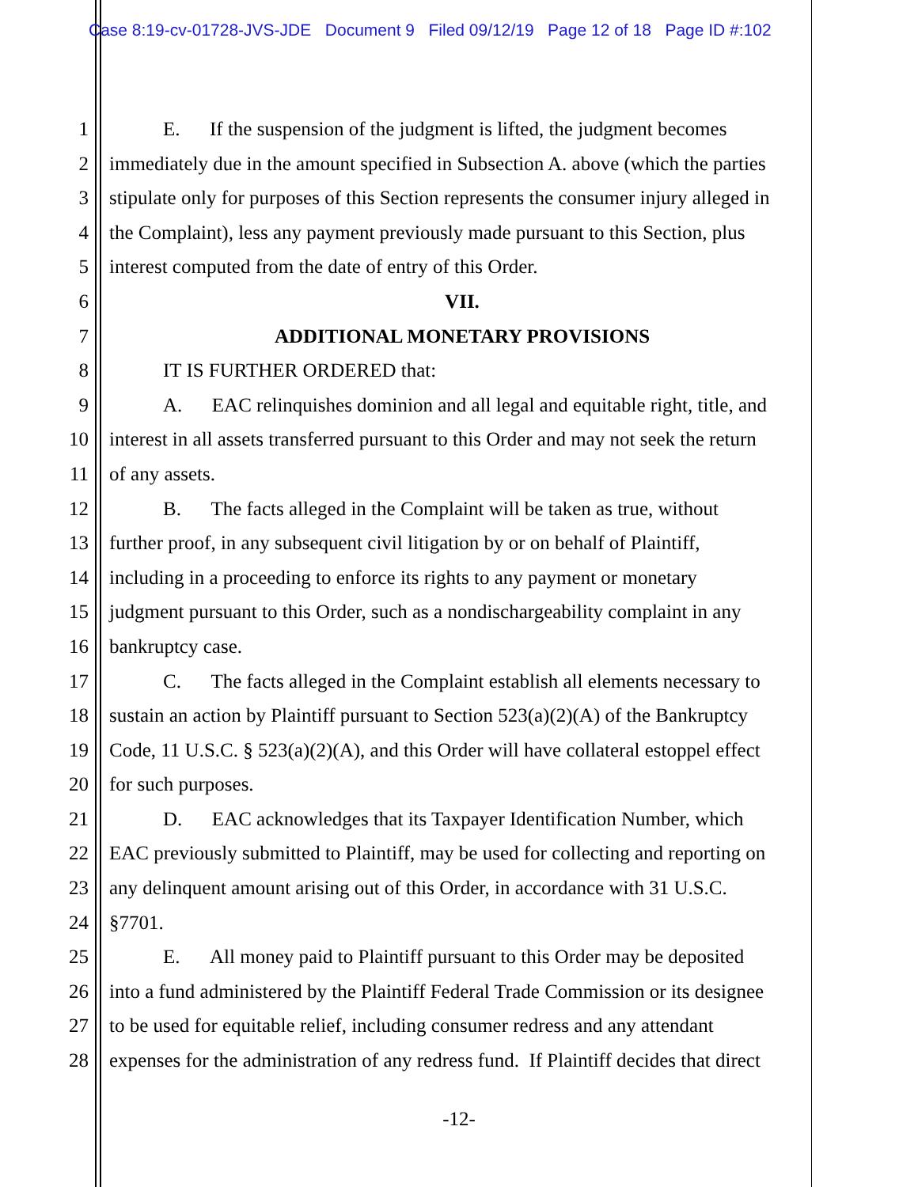Case 8:19-cv-01728-JVS-JDE Document 9 Filed 09/12/19 Page 12 of 18 Page ID #:102
1 E. If the suspension of the judgment is lifted, the judgment becomes
2 immediately due in the amount specified in Subsection A. above (which the parties
3 stipulate only for purposes of this Section represents the consumer injury alleged in
4 the Complaint), less any payment previously made pursuant to this Section, plus
5 interest computed from the date of entry of this Order.
6 VII.
7 ADDITIONAL MONETARY PROVISIONS
8 IT IS FURTHER ORDERED that:
9 A. EAC relinquishes dominion and all legal and equitable right, title, and
10 interest in all assets transferred pursuant to this Order and may not seek the return
11 of any assets.
12 B. The facts alleged in the Complaint will be taken as true, without
13 further proof, in any subsequent civil litigation by or on behalf of Plaintiff,
14 including in a proceeding to enforce its rights to any payment or monetary
15 judgment pursuant to this Order, such as a nondischargeability complaint in any
16 bankruptcy case.
17 C. The facts alleged in the Complaint establish all elements necessary to
18 sustain an action by Plaintiff pursuant to Section 523(a)(2)(A) of the Bankruptcy
19 Code, 11 U.S.C. § 523(a)(2)(A), and this Order will have collateral estoppel effect
20 for such purposes.
21 D. EAC acknowledges that its Taxpayer Identification Number, which
22 EAC previously submitted to Plaintiff, may be used for collecting and reporting on
23 any delinquent amount arising out of this Order, in accordance with 31 U.S.C.
24 §7701.
25 E. All money paid to Plaintiff pursuant to this Order may be deposited
26 into a fund administered by the Plaintiff Federal Trade Commission or its designee
27 to be used for equitable relief, including consumer redress and any attendant
28 expenses for the administration of any redress fund. If Plaintiff decides that direct
-12-